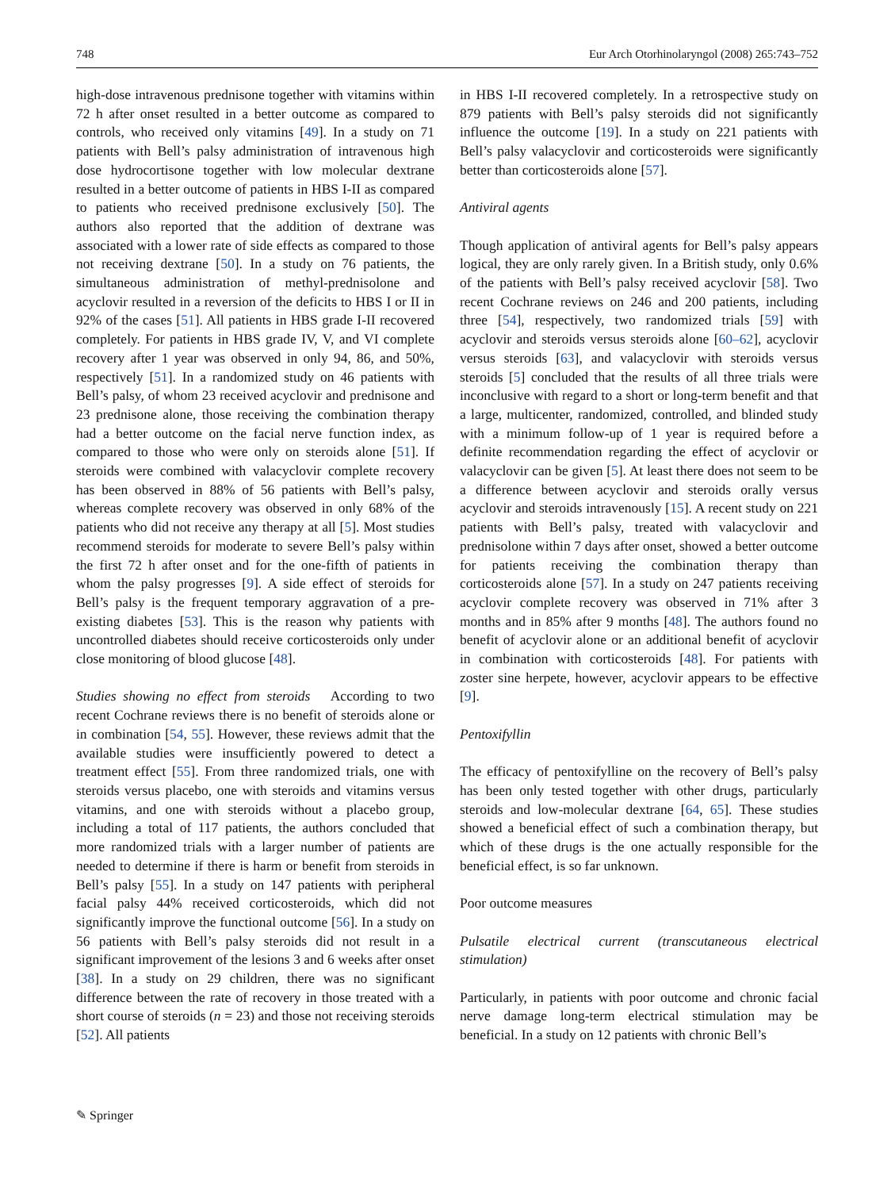748 Eur Arch Otorhinolaryngol (2008) 265:743–752
high-dose intravenous prednisone together with vitamins within 72 h after onset resulted in a better outcome as compared to controls, who received only vitamins [49]. In a study on 71 patients with Bell’s palsy administration of intravenous high dose hydrocortisone together with low molecular dextrane resulted in a better outcome of patients in HBS I-II as compared to patients who received prednisone exclusively [50]. The authors also reported that the addition of dextrane was associated with a lower rate of side effects as compared to those not receiving dextrane [50]. In a study on 76 patients, the simultaneous administration of methyl-prednisolone and acyclovir resulted in a reversion of the deficits to HBS I or II in 92% of the cases [51]. All patients in HBS grade I-II recovered completely. For patients in HBS grade IV, V, and VI complete recovery after 1 year was observed in only 94, 86, and 50%, respectively [51]. In a randomized study on 46 patients with Bell’s palsy, of whom 23 received acyclovir and prednisone and 23 prednisone alone, those receiving the combination therapy had a better outcome on the facial nerve function index, as compared to those who were only on steroids alone [51]. If steroids were combined with valacyclovir complete recovery has been observed in 88% of 56 patients with Bell’s palsy, whereas complete recovery was observed in only 68% of the patients who did not receive any therapy at all [5]. Most studies recommend steroids for moderate to severe Bell’s palsy within the first 72 h after onset and for the one-fifth of patients in whom the palsy progresses [9]. A side effect of steroids for Bell’s palsy is the frequent temporary aggravation of a pre-existing diabetes [53]. This is the reason why patients with uncontrolled diabetes should receive corticosteroids only under close monitoring of blood glucose [48].
Studies showing no effect from steroids According to two recent Cochrane reviews there is no benefit of steroids alone or in combination [54, 55]. However, these reviews admit that the available studies were insufficiently powered to detect a treatment effect [55]. From three randomized trials, one with steroids versus placebo, one with steroids and vitamins versus vitamins, and one with steroids without a placebo group, including a total of 117 patients, the authors concluded that more randomized trials with a larger number of patients are needed to determine if there is harm or benefit from steroids in Bell’s palsy [55]. In a study on 147 patients with peripheral facial palsy 44% received corticosteroids, which did not significantly improve the functional outcome [56]. In a study on 56 patients with Bell’s palsy steroids did not result in a significant improvement of the lesions 3 and 6 weeks after onset [38]. In a study on 29 children, there was no significant difference between the rate of recovery in those treated with a short course of steroids (n = 23) and those not receiving steroids [52]. All patients
in HBS I-II recovered completely. In a retrospective study on 879 patients with Bell’s palsy steroids did not significantly influence the outcome [19]. In a study on 221 patients with Bell’s palsy valacyclovir and corticosteroids were significantly better than corticosteroids alone [57].
Antiviral agents
Though application of antiviral agents for Bell’s palsy appears logical, they are only rarely given. In a British study, only 0.6% of the patients with Bell’s palsy received acyclovir [58]. Two recent Cochrane reviews on 246 and 200 patients, including three [54], respectively, two randomized trials [59] with acyclovir and steroids versus steroids alone [60–62], acyclovir versus steroids [63], and valacyclovir with steroids versus steroids [5] concluded that the results of all three trials were inconclusive with regard to a short or long-term benefit and that a large, multicenter, randomized, controlled, and blinded study with a minimum follow-up of 1 year is required before a definite recommendation regarding the effect of acyclovir or valacyclovir can be given [5]. At least there does not seem to be a difference between acyclovir and steroids orally versus acyclovir and steroids intravenously [15]. A recent study on 221 patients with Bell’s palsy, treated with valacyclovir and prednisolone within 7 days after onset, showed a better outcome for patients receiving the combination therapy than corticosteroids alone [57]. In a study on 247 patients receiving acyclovir complete recovery was observed in 71% after 3 months and in 85% after 9 months [48]. The authors found no benefit of acyclovir alone or an additional benefit of acyclovir in combination with corticosteroids [48]. For patients with zoster sine herpete, however, acyclovir appears to be effective [9].
Pentoxifyllin
The efficacy of pentoxifylline on the recovery of Bell’s palsy has been only tested together with other drugs, particularly steroids and low-molecular dextrane [64, 65]. These studies showed a beneficial effect of such a combination therapy, but which of these drugs is the one actually responsible for the beneficial effect, is so far unknown.
Poor outcome measures
Pulsatile electrical current (transcutaneous electrical stimulation)
Particularly, in patients with poor outcome and chronic facial nerve damage long-term electrical stimulation may be beneficial. In a study on 12 patients with chronic Bell’s
✎ Springer